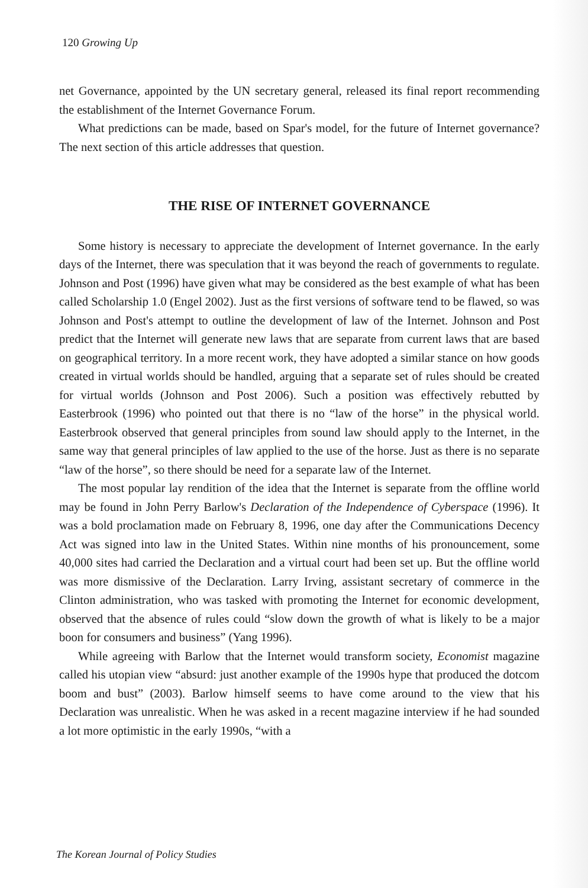120 Growing Up
net Governance, appointed by the UN secretary general, released its final report recommending the establishment of the Internet Governance Forum.
What predictions can be made, based on Spar's model, for the future of Internet governance? The next section of this article addresses that question.
THE RISE OF INTERNET GOVERNANCE
Some history is necessary to appreciate the development of Internet governance. In the early days of the Internet, there was speculation that it was beyond the reach of governments to regulate. Johnson and Post (1996) have given what may be considered as the best example of what has been called Scholarship 1.0 (Engel 2002). Just as the first versions of software tend to be flawed, so was Johnson and Post's attempt to outline the development of law of the Internet. Johnson and Post predict that the Internet will generate new laws that are separate from current laws that are based on geographical territory. In a more recent work, they have adopted a similar stance on how goods created in virtual worlds should be handled, arguing that a separate set of rules should be created for virtual worlds (Johnson and Post 2006). Such a position was effectively rebutted by Easterbrook (1996) who pointed out that there is no “law of the horse” in the physical world. Easterbrook observed that general principles from sound law should apply to the Internet, in the same way that general principles of law applied to the use of the horse. Just as there is no separate “law of the horse”, so there should be need for a separate law of the Internet.
The most popular lay rendition of the idea that the Internet is separate from the offline world may be found in John Perry Barlow's Declaration of the Independence of Cyberspace (1996). It was a bold proclamation made on February 8, 1996, one day after the Communications Decency Act was signed into law in the United States. Within nine months of his pronouncement, some 40,000 sites had carried the Declaration and a virtual court had been set up. But the offline world was more dismissive of the Declaration. Larry Irving, assistant secretary of commerce in the Clinton administration, who was tasked with promoting the Internet for economic development, observed that the absence of rules could “slow down the growth of what is likely to be a major boon for consumers and business” (Yang 1996).
While agreeing with Barlow that the Internet would transform society, Economist magazine called his utopian view “absurd: just another example of the 1990s hype that produced the dotcom boom and bust” (2003). Barlow himself seems to have come around to the view that his Declaration was unrealistic. When he was asked in a recent magazine interview if he had sounded a lot more optimistic in the early 1990s, “with a
The Korean Journal of Policy Studies